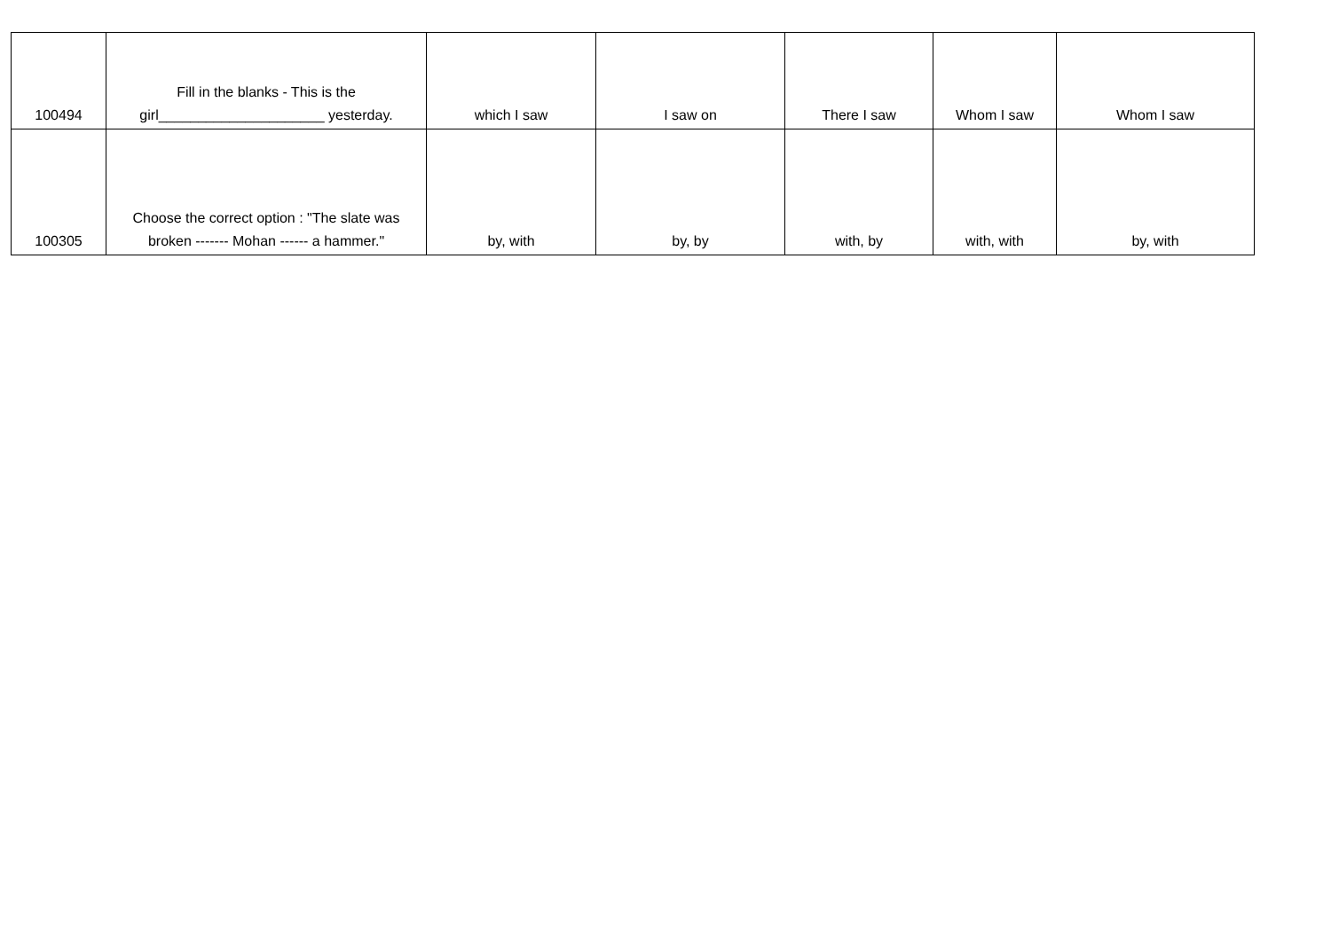| 100494 | Fill in the blanks - This is the girl_____________________ yesterday. | which I saw | I saw on | There I saw | Whom I saw | Whom I saw |
| 100305 | Choose the correct option : "The slate was broken ------- Mohan ------ a hammer." | by, with | by, by | with, by | with, with | by, with |